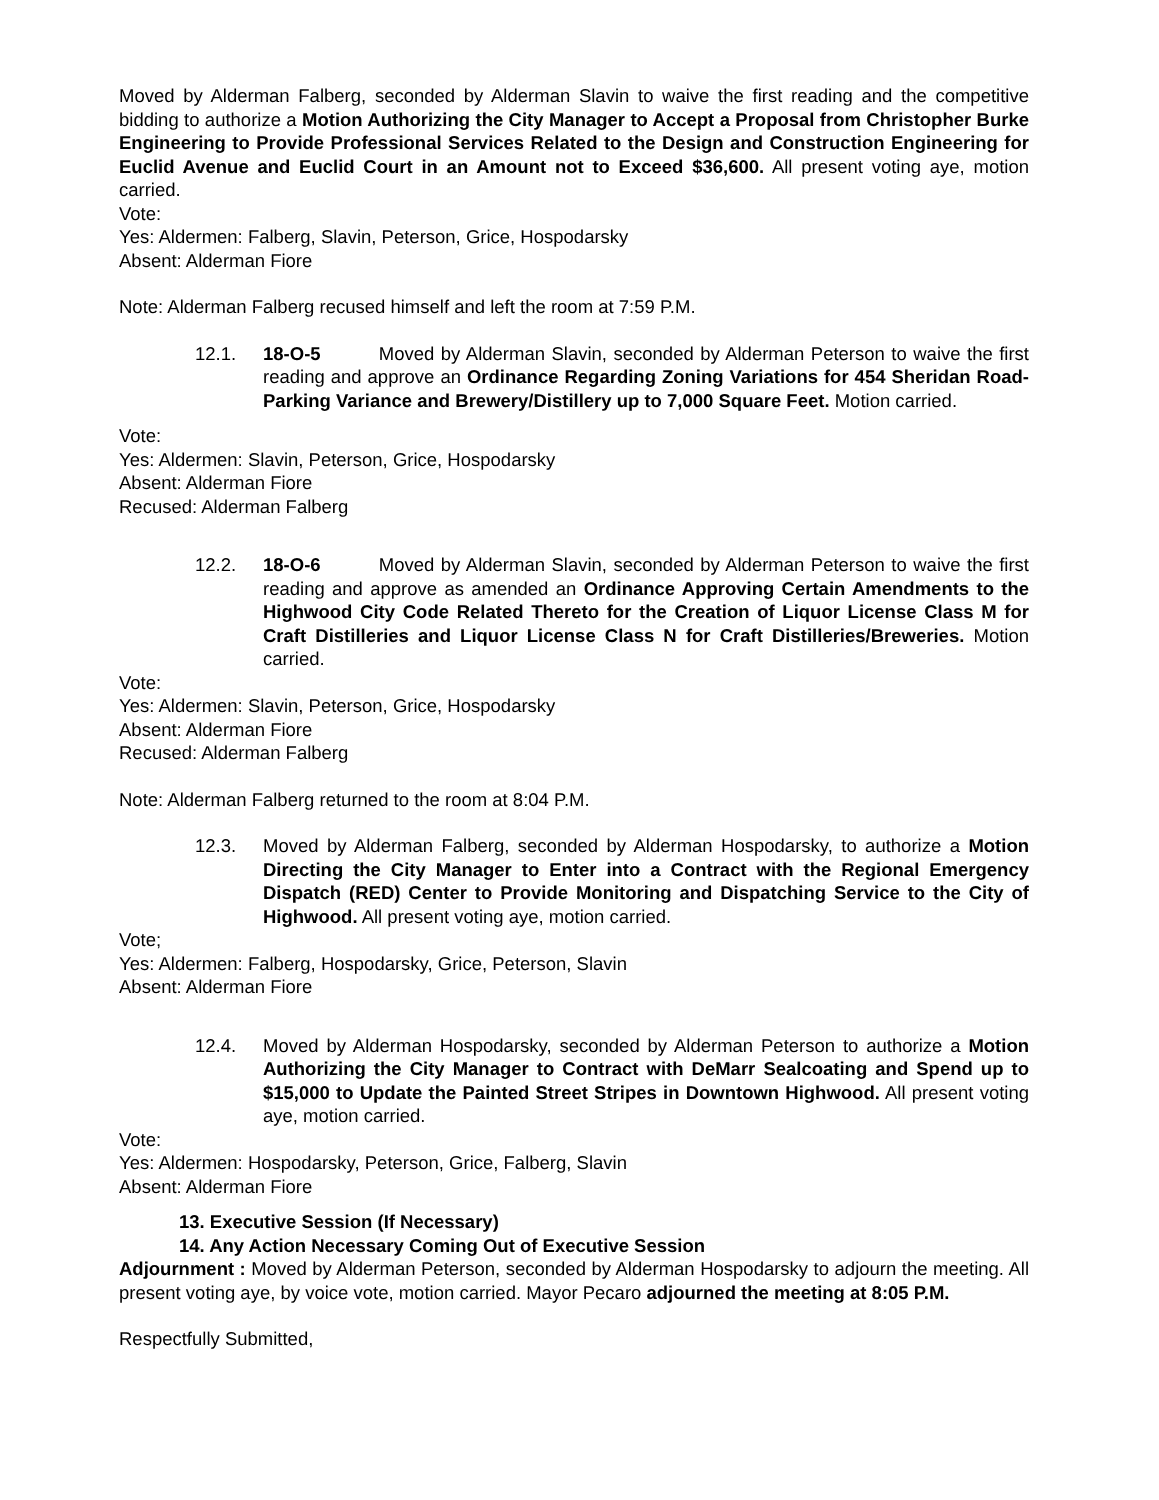Moved by Alderman Falberg, seconded by Alderman Slavin to waive the first reading and the competitive bidding to authorize a Motion Authorizing the City Manager to Accept a Proposal from Christopher Burke Engineering to Provide Professional Services Related to the Design and Construction Engineering for Euclid Avenue and Euclid Court in an Amount not to Exceed $36,600. All present voting aye, motion carried.
Vote:
Yes: Aldermen: Falberg, Slavin, Peterson, Grice, Hospodarsky
Absent: Alderman Fiore
Note: Alderman Falberg recused himself and left the room at 7:59 P.M.
12.1. 18-O-5 Moved by Alderman Slavin, seconded by Alderman Peterson to waive the first reading and approve an Ordinance Regarding Zoning Variations for 454 Sheridan Road-Parking Variance and Brewery/Distillery up to 7,000 Square Feet. Motion carried.
Vote:
Yes: Aldermen: Slavin, Peterson, Grice, Hospodarsky
Absent: Alderman Fiore
Recused: Alderman Falberg
12.2. 18-O-6 Moved by Alderman Slavin, seconded by Alderman Peterson to waive the first reading and approve as amended an Ordinance Approving Certain Amendments to the Highwood City Code Related Thereto for the Creation of Liquor License Class M for Craft Distilleries and Liquor License Class N for Craft Distilleries/Breweries. Motion carried.
Vote:
Yes: Aldermen: Slavin, Peterson, Grice, Hospodarsky
Absent: Alderman Fiore
Recused: Alderman Falberg
Note: Alderman Falberg returned to the room at 8:04 P.M.
12.3. Moved by Alderman Falberg, seconded by Alderman Hospodarsky, to authorize a Motion Directing the City Manager to Enter into a Contract with the Regional Emergency Dispatch (RED) Center to Provide Monitoring and Dispatching Service to the City of Highwood. All present voting aye, motion carried.
Vote;
Yes: Aldermen: Falberg, Hospodarsky, Grice, Peterson, Slavin
Absent: Alderman Fiore
12.4. Moved by Alderman Hospodarsky, seconded by Alderman Peterson to authorize a Motion Authorizing the City Manager to Contract with DeMarr Sealcoating and Spend up to $15,000 to Update the Painted Street Stripes in Downtown Highwood. All present voting aye, motion carried.
Vote:
Yes: Aldermen: Hospodarsky, Peterson, Grice, Falberg, Slavin
Absent: Alderman Fiore
13. Executive Session (If Necessary)
14. Any Action Necessary Coming Out of Executive Session
Adjournment : Moved by Alderman Peterson, seconded by Alderman Hospodarsky to adjourn the meeting. All present voting aye, by voice vote, motion carried. Mayor Pecaro adjourned the meeting at 8:05 P.M.
Respectfully Submitted,